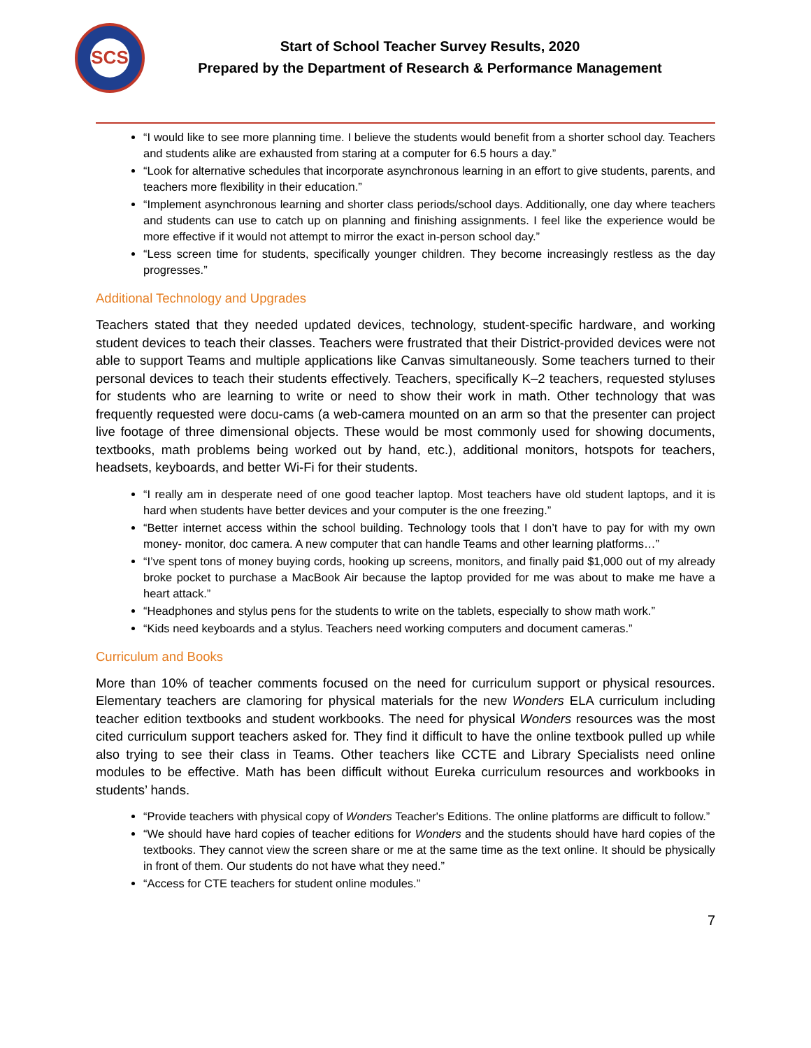SCS
Start of School Teacher Survey Results, 2020
Prepared by the Department of Research & Performance Management
“I would like to see more planning time. I believe the students would benefit from a shorter school day. Teachers and students alike are exhausted from staring at a computer for 6.5 hours a day.”
“Look for alternative schedules that incorporate asynchronous learning in an effort to give students, parents, and teachers more flexibility in their education.”
“Implement asynchronous learning and shorter class periods/school days. Additionally, one day where teachers and students can use to catch up on planning and finishing assignments. I feel like the experience would be more effective if it would not attempt to mirror the exact in-person school day.”
“Less screen time for students, specifically younger children. They become increasingly restless as the day progresses.”
Additional Technology and Upgrades
Teachers stated that they needed updated devices, technology, student-specific hardware, and working student devices to teach their classes. Teachers were frustrated that their District-provided devices were not able to support Teams and multiple applications like Canvas simultaneously. Some teachers turned to their personal devices to teach their students effectively. Teachers, specifically K–2 teachers, requested styluses for students who are learning to write or need to show their work in math. Other technology that was frequently requested were docu-cams (a web-camera mounted on an arm so that the presenter can project live footage of three dimensional objects. These would be most commonly used for showing documents, textbooks, math problems being worked out by hand, etc.), additional monitors, hotspots for teachers, headsets, keyboards, and better Wi-Fi for their students.
“I really am in desperate need of one good teacher laptop. Most teachers have old student laptops, and it is hard when students have better devices and your computer is the one freezing.”
“Better internet access within the school building. Technology tools that I don’t have to pay for with my own money- monitor, doc camera. A new computer that can handle Teams and other learning platforms…”
“I’ve spent tons of money buying cords, hooking up screens, monitors, and finally paid $1,000 out of my already broke pocket to purchase a MacBook Air because the laptop provided for me was about to make me have a heart attack.”
“Headphones and stylus pens for the students to write on the tablets, especially to show math work.”
“Kids need keyboards and a stylus. Teachers need working computers and document cameras.”
Curriculum and Books
More than 10% of teacher comments focused on the need for curriculum support or physical resources. Elementary teachers are clamoring for physical materials for the new Wonders ELA curriculum including teacher edition textbooks and student workbooks. The need for physical Wonders resources was the most cited curriculum support teachers asked for. They find it difficult to have the online textbook pulled up while also trying to see their class in Teams. Other teachers like CCTE and Library Specialists need online modules to be effective. Math has been difficult without Eureka curriculum resources and workbooks in students’ hands.
“Provide teachers with physical copy of Wonders Teacher's Editions. The online platforms are difficult to follow.”
“We should have hard copies of teacher editions for Wonders and the students should have hard copies of the textbooks. They cannot view the screen share or me at the same time as the text online. It should be physically in front of them. Our students do not have what they need.”
“Access for CTE teachers for student online modules.”
7